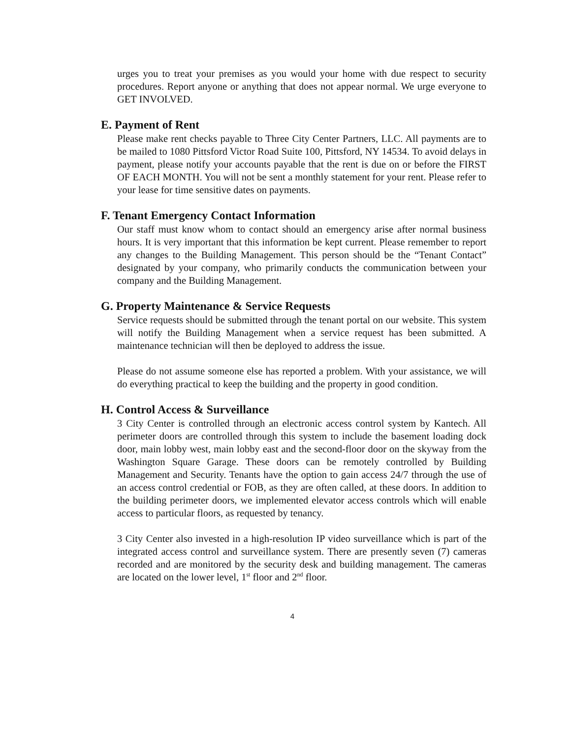urges you to treat your premises as you would your home with due respect to security procedures. Report anyone or anything that does not appear normal. We urge everyone to GET INVOLVED.
E. Payment of Rent
Please make rent checks payable to Three City Center Partners, LLC. All payments are to be mailed to 1080 Pittsford Victor Road Suite 100, Pittsford, NY 14534. To avoid delays in payment, please notify your accounts payable that the rent is due on or before the FIRST OF EACH MONTH. You will not be sent a monthly statement for your rent. Please refer to your lease for time sensitive dates on payments.
F. Tenant Emergency Contact Information
Our staff must know whom to contact should an emergency arise after normal business hours. It is very important that this information be kept current. Please remember to report any changes to the Building Management. This person should be the “Tenant Contact” designated by your company, who primarily conducts the communication between your company and the Building Management.
G. Property Maintenance & Service Requests
Service requests should be submitted through the tenant portal on our website. This system will notify the Building Management when a service request has been submitted. A maintenance technician will then be deployed to address the issue.
Please do not assume someone else has reported a problem. With your assistance, we will do everything practical to keep the building and the property in good condition.
H. Control Access & Surveillance
3 City Center is controlled through an electronic access control system by Kantech. All perimeter doors are controlled through this system to include the basement loading dock door, main lobby west, main lobby east and the second-floor door on the skyway from the Washington Square Garage. These doors can be remotely controlled by Building Management and Security. Tenants have the option to gain access 24/7 through the use of an access control credential or FOB, as they are often called, at these doors. In addition to the building perimeter doors, we implemented elevator access controls which will enable access to particular floors, as requested by tenancy.
3 City Center also invested in a high-resolution IP video surveillance which is part of the integrated access control and surveillance system. There are presently seven (7) cameras recorded and are monitored by the security desk and building management. The cameras are located on the lower level, 1<sup>st</sup> floor and 2<sup>nd</sup> floor.
4